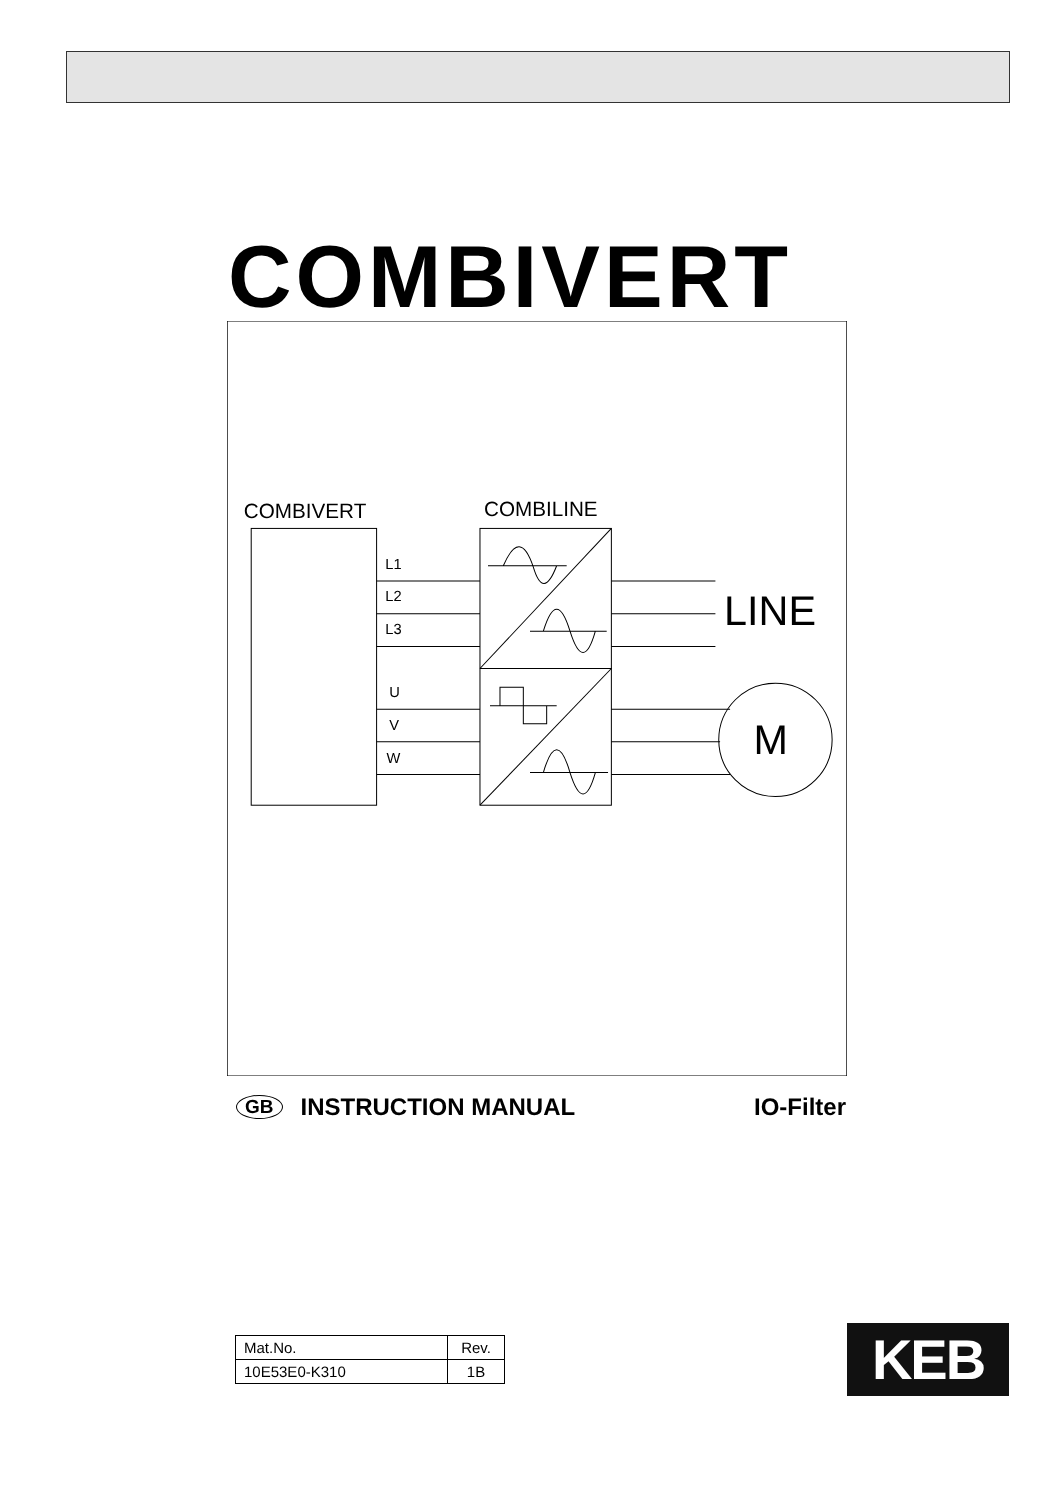COMBIVERT
COMBIVERT
COMBILINE
L1
L2
L3
U
V
W
LINE
M
GB INSTRUCTION MANUAL IO-Filter
| Mat.No. | Rev. |
| 10E53E0-K310 | 1B |
KEB